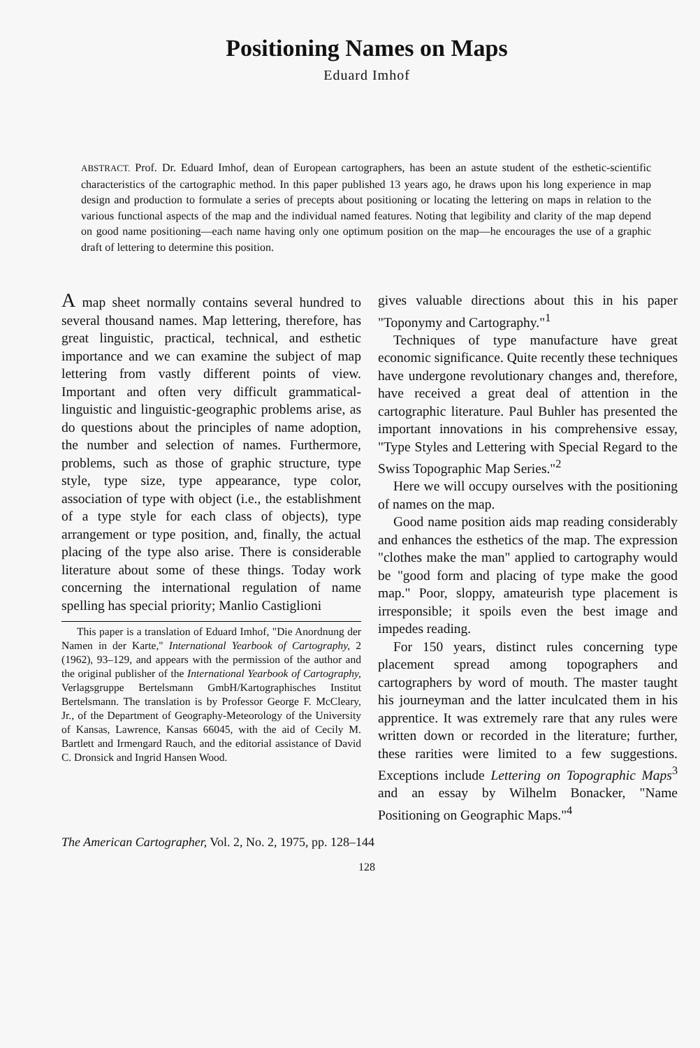Positioning Names on Maps
Eduard Imhof
ABSTRACT. Prof. Dr. Eduard Imhof, dean of European cartographers, has been an astute student of the esthetic-scientific characteristics of the cartographic method. In this paper published 13 years ago, he draws upon his long experience in map design and production to formulate a series of precepts about positioning or locating the lettering on maps in relation to the various functional aspects of the map and the individual named features. Noting that legibility and clarity of the map depend on good name positioning—each name having only one optimum position on the map—he encourages the use of a graphic draft of lettering to determine this position.
A map sheet normally contains several hundred to several thousand names. Map lettering, therefore, has great linguistic, practical, technical, and esthetic importance and we can examine the subject of map lettering from vastly different points of view. Important and often very difficult grammatical-linguistic and linguistic-geographic problems arise, as do questions about the principles of name adoption, the number and selection of names. Furthermore, problems, such as those of graphic structure, type style, type size, type appearance, type color, association of type with object (i.e., the establishment of a type style for each class of objects), type arrangement or type position, and, finally, the actual placing of the type also arise. There is considerable literature about some of these things. Today work concerning the international regulation of name spelling has special priority; Manlio Castiglioni
This paper is a translation of Eduard Imhof, "Die Anordnung der Namen in der Karte," International Yearbook of Cartography, 2 (1962), 93–129, and appears with the permission of the author and the original publisher of the International Yearbook of Cartography, Verlagsgruppe Bertelsmann GmbH/Kartographisches Institut Bertelsmann. The translation is by Professor George F. McCleary, Jr., of the Department of Geography-Meteorology of the University of Kansas, Lawrence, Kansas 66045, with the aid of Cecily M. Bartlett and Irmengard Rauch, and the editorial assistance of David C. Dronsick and Ingrid Hansen Wood.
gives valuable directions about this in his paper "Toponymy and Cartography."<sup>1</sup>
Techniques of type manufacture have great economic significance. Quite recently these techniques have undergone revolutionary changes and, therefore, have received a great deal of attention in the cartographic literature. Paul Buhler has presented the important innovations in his comprehensive essay, "Type Styles and Lettering with Special Regard to the Swiss Topographic Map Series."<sup>2</sup>
Here we will occupy ourselves with the positioning of names on the map.
Good name position aids map reading considerably and enhances the esthetics of the map. The expression "clothes make the man" applied to cartography would be "good form and placing of type make the good map." Poor, sloppy, amateurish type placement is irresponsible; it spoils even the best image and impedes reading.
For 150 years, distinct rules concerning type placement spread among topographers and cartographers by word of mouth. The master taught his journeyman and the latter inculcated them in his apprentice. It was extremely rare that any rules were written down or recorded in the literature; further, these rarities were limited to a few suggestions. Exceptions include Lettering on Topographic Maps<sup>3</sup> and an essay by Wilhelm Bonacker, "Name Positioning on Geographic Maps."<sup>4</sup>
The American Cartographer, Vol. 2, No. 2, 1975, pp. 128–144
128